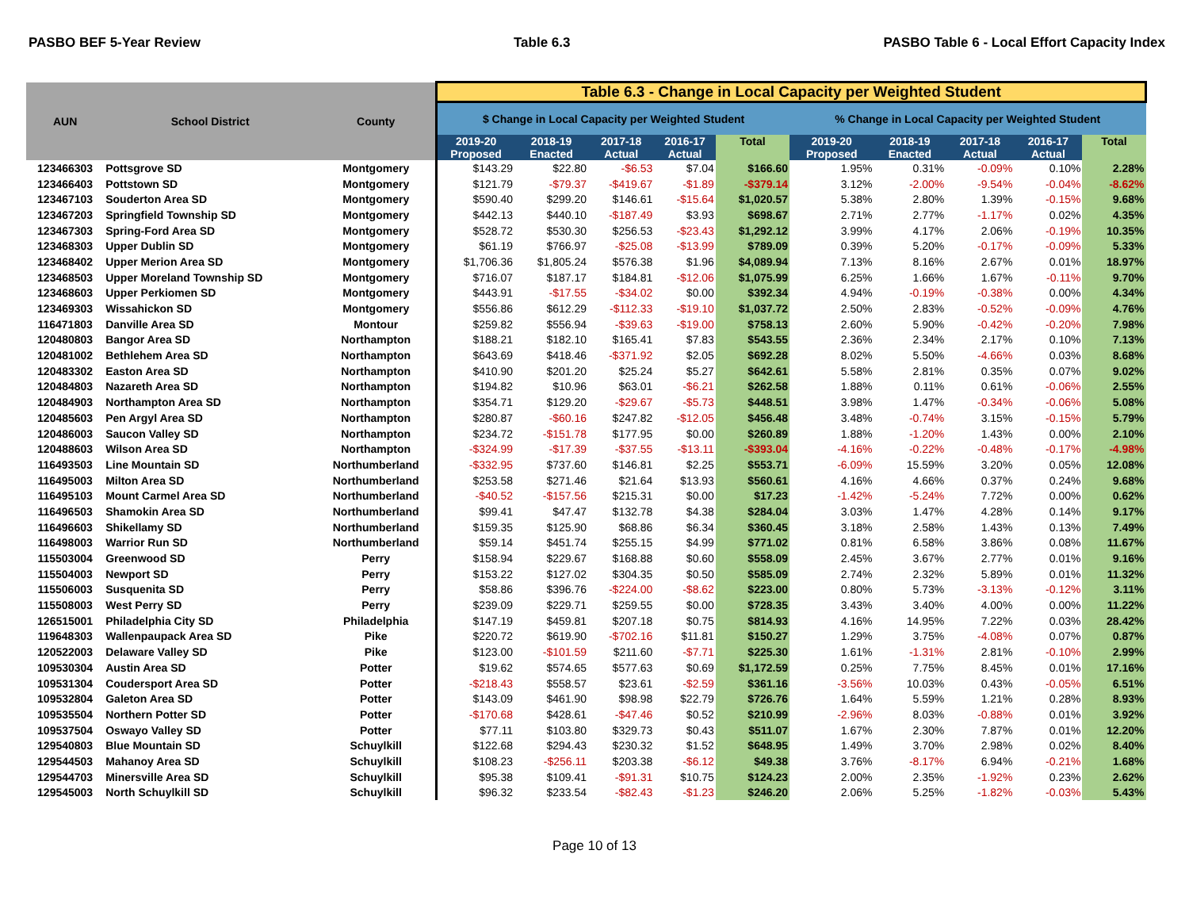PASBO BEF 5-Year Review Table 6.3 PASBO Table 6 - Local Effort Capacity Index
| AUN | School District | County | Table 6.3 - Change in Local Capacity per Weighted Student | | | | | | | | | |
| --- | --- | --- | --- | --- | --- | --- | --- | --- | --- | --- | --- | --- |
| | | | $ Change in Local Capacity per Weighted Student | | | | | % Change in Local Capacity per Weighted Student | | | | |
| | | | 2019-20 Proposed | 2018-19 Enacted | 2017-18 Actual | 2016-17 Actual | Total | 2019-20 Proposed | 2018-19 Enacted | 2017-18 Actual | 2016-17 Actual | Total |
| 123466303 | Pottsgrove SD | Montgomery | $143.29 | $22.80 | -$6.53 | $7.04 | $166.60 | 1.95% | 0.31% | -0.09% | 0.10% | 2.28% |
| 123466403 | Pottstown SD | Montgomery | $121.79 | -$79.37 | -$419.67 | -$1.89 | -$379.14 | 3.12% | -2.00% | -9.54% | -0.04% | -8.62% |
| 123467103 | Souderton Area SD | Montgomery | $590.40 | $299.20 | $146.61 | -$15.64 | $1,020.57 | 5.38% | 2.80% | 1.39% | -0.15% | 9.68% |
| 123467203 | Springfield Township SD | Montgomery | $442.13 | $440.10 | -$187.49 | $3.93 | $698.67 | 2.71% | 2.77% | -1.17% | 0.02% | 4.35% |
| 123467303 | Spring-Ford Area SD | Montgomery | $528.72 | $530.30 | $256.53 | -$23.43 | $1,292.12 | 3.99% | 4.17% | 2.06% | -0.19% | 10.35% |
| 123468303 | Upper Dublin SD | Montgomery | $61.19 | $766.97 | -$25.08 | -$13.99 | $789.09 | 0.39% | 5.20% | -0.17% | -0.09% | 5.33% |
| 123468402 | Upper Merion Area SD | Montgomery | $1,706.36 | $1,805.24 | $576.38 | $1.96 | $4,089.94 | 7.13% | 8.16% | 2.67% | 0.01% | 18.97% |
| 123468503 | Upper Moreland Township SD | Montgomery | $716.07 | $187.17 | $184.81 | -$12.06 | $1,075.99 | 6.25% | 1.66% | 1.67% | -0.11% | 9.70% |
| 123468603 | Upper Perkiomen SD | Montgomery | $443.91 | -$17.55 | -$34.02 | $0.00 | $392.34 | 4.94% | -0.19% | -0.38% | 0.00% | 4.34% |
| 123469303 | Wissahickon SD | Montgomery | $556.86 | $612.29 | -$112.33 | -$19.10 | $1,037.72 | 2.50% | 2.83% | -0.52% | -0.09% | 4.76% |
| 116471803 | Danville Area SD | Montour | $259.82 | $556.94 | -$39.63 | -$19.00 | $758.13 | 2.60% | 5.90% | -0.42% | -0.20% | 7.98% |
| 120480803 | Bangor Area SD | Northampton | $188.21 | $182.10 | $165.41 | $7.83 | $543.55 | 2.36% | 2.34% | 2.17% | 0.10% | 7.13% |
| 120481002 | Bethlehem Area SD | Northampton | $643.69 | $418.46 | -$371.92 | $2.05 | $692.28 | 8.02% | 5.50% | -4.66% | 0.03% | 8.68% |
| 120483302 | Easton Area SD | Northampton | $410.90 | $201.20 | $25.24 | $5.27 | $642.61 | 5.58% | 2.81% | 0.35% | 0.07% | 9.02% |
| 120484803 | Nazareth Area SD | Northampton | $194.82 | $10.96 | $63.01 | -$6.21 | $262.58 | 1.88% | 0.11% | 0.61% | -0.06% | 2.55% |
| 120484903 | Northampton Area SD | Northampton | $354.71 | $129.20 | -$29.67 | -$5.73 | $448.51 | 3.98% | 1.47% | -0.34% | -0.06% | 5.08% |
| 120485603 | Pen Argyl Area SD | Northampton | $280.87 | -$60.16 | $247.82 | -$12.05 | $456.48 | 3.48% | -0.74% | 3.15% | -0.15% | 5.79% |
| 120486003 | Saucon Valley SD | Northampton | $234.72 | -$151.78 | $177.95 | $0.00 | $260.89 | 1.88% | -1.20% | 1.43% | 0.00% | 2.10% |
| 120488603 | Wilson Area SD | Northampton | -$324.99 | -$17.39 | -$37.55 | -$13.11 | -$393.04 | -4.16% | -0.22% | -0.48% | -0.17% | -4.98% |
| 116493503 | Line Mountain SD | Northumberland | -$332.95 | $737.60 | $146.81 | $2.25 | $553.71 | -6.09% | 15.59% | 3.20% | 0.05% | 12.08% |
| 116495003 | Milton Area SD | Northumberland | $253.58 | $271.46 | $21.64 | $13.93 | $560.61 | 4.16% | 4.66% | 0.37% | 0.24% | 9.68% |
| 116495103 | Mount Carmel Area SD | Northumberland | -$40.52 | -$157.56 | $215.31 | $0.00 | $17.23 | -1.42% | -5.24% | 7.72% | 0.00% | 0.62% |
| 116496503 | Shamokin Area SD | Northumberland | $99.41 | $47.47 | $132.78 | $4.38 | $284.04 | 3.03% | 1.47% | 4.28% | 0.14% | 9.17% |
| 116496603 | Shikellamy SD | Northumberland | $159.35 | $125.90 | $68.86 | $6.34 | $360.45 | 3.18% | 2.58% | 1.43% | 0.13% | 7.49% |
| 116498003 | Warrior Run SD | Northumberland | $59.14 | $451.74 | $255.15 | $4.99 | $771.02 | 0.81% | 6.58% | 3.86% | 0.08% | 11.67% |
| 115503004 | Greenwood SD | Perry | $158.94 | $229.67 | $168.88 | $0.60 | $558.09 | 2.45% | 3.67% | 2.77% | 0.01% | 9.16% |
| 115504003 | Newport SD | Perry | $153.22 | $127.02 | $304.35 | $0.50 | $585.09 | 2.74% | 2.32% | 5.89% | 0.01% | 11.32% |
| 115506003 | Susquenita SD | Perry | $58.86 | $396.76 | -$224.00 | -$8.62 | $223.00 | 0.80% | 5.73% | -3.13% | -0.12% | 3.11% |
| 115508003 | West Perry SD | Perry | $239.09 | $229.71 | $259.55 | $0.00 | $728.35 | 3.43% | 3.40% | 4.00% | 0.00% | 11.22% |
| 126515001 | Philadelphia City SD | Philadelphia | $147.19 | $459.81 | $207.18 | $0.75 | $814.93 | 4.16% | 14.95% | 7.22% | 0.03% | 28.42% |
| 119648303 | Wallenpaupack Area SD | Pike | $220.72 | $619.90 | -$702.16 | $11.81 | $150.27 | 1.29% | 3.75% | -4.08% | 0.07% | 0.87% |
| 120522003 | Delaware Valley SD | Pike | $123.00 | -$101.59 | $211.60 | -$7.71 | $225.30 | 1.61% | -1.31% | 2.81% | -0.10% | 2.99% |
| 109530304 | Austin Area SD | Potter | $19.62 | $574.65 | $577.63 | $0.69 | $1,172.59 | 0.25% | 7.75% | 8.45% | 0.01% | 17.16% |
| 109531304 | Coudersport Area SD | Potter | -$218.43 | $558.57 | $23.61 | -$2.59 | $361.16 | -3.56% | 10.03% | 0.43% | -0.05% | 6.51% |
| 109532804 | Galeton Area SD | Potter | $143.09 | $461.90 | $98.98 | $22.79 | $726.76 | 1.64% | 5.59% | 1.21% | 0.28% | 8.93% |
| 109535504 | Northern Potter SD | Potter | -$170.68 | $428.61 | -$47.46 | $0.52 | $210.99 | -2.96% | 8.03% | -0.88% | 0.01% | 3.92% |
| 109537504 | Oswayo Valley SD | Potter | $77.11 | $103.80 | $329.73 | $0.43 | $511.07 | 1.67% | 2.30% | 7.87% | 0.01% | 12.20% |
| 129540803 | Blue Mountain SD | Schuylkill | $122.68 | $294.43 | $230.32 | $1.52 | $648.95 | 1.49% | 3.70% | 2.98% | 0.02% | 8.40% |
| 129544503 | Mahanoy Area SD | Schuylkill | $108.23 | -$256.11 | $203.38 | -$6.12 | $49.38 | 3.76% | -8.17% | 6.94% | -0.21% | 1.68% |
| 129544703 | Minersville Area SD | Schuylkill | $95.38 | $109.41 | -$91.31 | $10.75 | $124.23 | 2.00% | 2.35% | -1.92% | 0.23% | 2.62% |
| 129545003 | North Schuylkill SD | Schuylkill | $96.32 | $233.54 | -$82.43 | -$1.23 | $246.20 | 2.06% | 5.25% | -1.82% | -0.03% | 5.43% |
Page 10 of 13